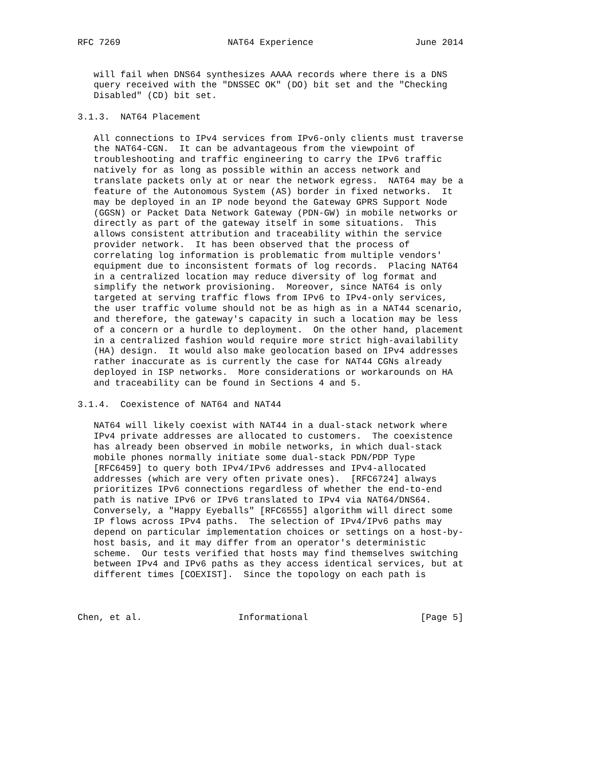RFC 7269                    NAT64 Experience                   June 2014


   will fail when DNS64 synthesizes AAAA records where there is a DNS
   query received with the "DNSSEC OK" (DO) bit set and the "Checking
   Disabled" (CD) bit set.

3.1.3.  NAT64 Placement

   All connections to IPv4 services from IPv6-only clients must traverse
   the NAT64-CGN.  It can be advantageous from the viewpoint of
   troubleshooting and traffic engineering to carry the IPv6 traffic
   natively for as long as possible within an access network and
   translate packets only at or near the network egress.  NAT64 may be a
   feature of the Autonomous System (AS) border in fixed networks.  It
   may be deployed in an IP node beyond the Gateway GPRS Support Node
   (GGSN) or Packet Data Network Gateway (PDN-GW) in mobile networks or
   directly as part of the gateway itself in some situations.  This
   allows consistent attribution and traceability within the service
   provider network.  It has been observed that the process of
   correlating log information is problematic from multiple vendors'
   equipment due to inconsistent formats of log records.  Placing NAT64
   in a centralized location may reduce diversity of log format and
   simplify the network provisioning.  Moreover, since NAT64 is only
   targeted at serving traffic flows from IPv6 to IPv4-only services,
   the user traffic volume should not be as high as in a NAT44 scenario,
   and therefore, the gateway's capacity in such a location may be less
   of a concern or a hurdle to deployment.  On the other hand, placement
   in a centralized fashion would require more strict high-availability
   (HA) design.  It would also make geolocation based on IPv4 addresses
   rather inaccurate as is currently the case for NAT44 CGNs already
   deployed in ISP networks.  More considerations or workarounds on HA
   and traceability can be found in Sections 4 and 5.

3.1.4.  Coexistence of NAT64 and NAT44

   NAT64 will likely coexist with NAT44 in a dual-stack network where
   IPv4 private addresses are allocated to customers.  The coexistence
   has already been observed in mobile networks, in which dual-stack
   mobile phones normally initiate some dual-stack PDN/PDP Type
   [RFC6459] to query both IPv4/IPv6 addresses and IPv4-allocated
   addresses (which are very often private ones).  [RFC6724] always
   prioritizes IPv6 connections regardless of whether the end-to-end
   path is native IPv6 or IPv6 translated to IPv4 via NAT64/DNS64.
   Conversely, a "Happy Eyeballs" [RFC6555] algorithm will direct some
   IP flows across IPv4 paths.  The selection of IPv4/IPv6 paths may
   depend on particular implementation choices or settings on a host-by-
   host basis, and it may differ from an operator's deterministic
   scheme.  Our tests verified that hosts may find themselves switching
   between IPv4 and IPv6 paths as they access identical services, but at
   different times [COEXIST].  Since the topology on each path is



Chen, et al.                  Informational                     [Page 5]